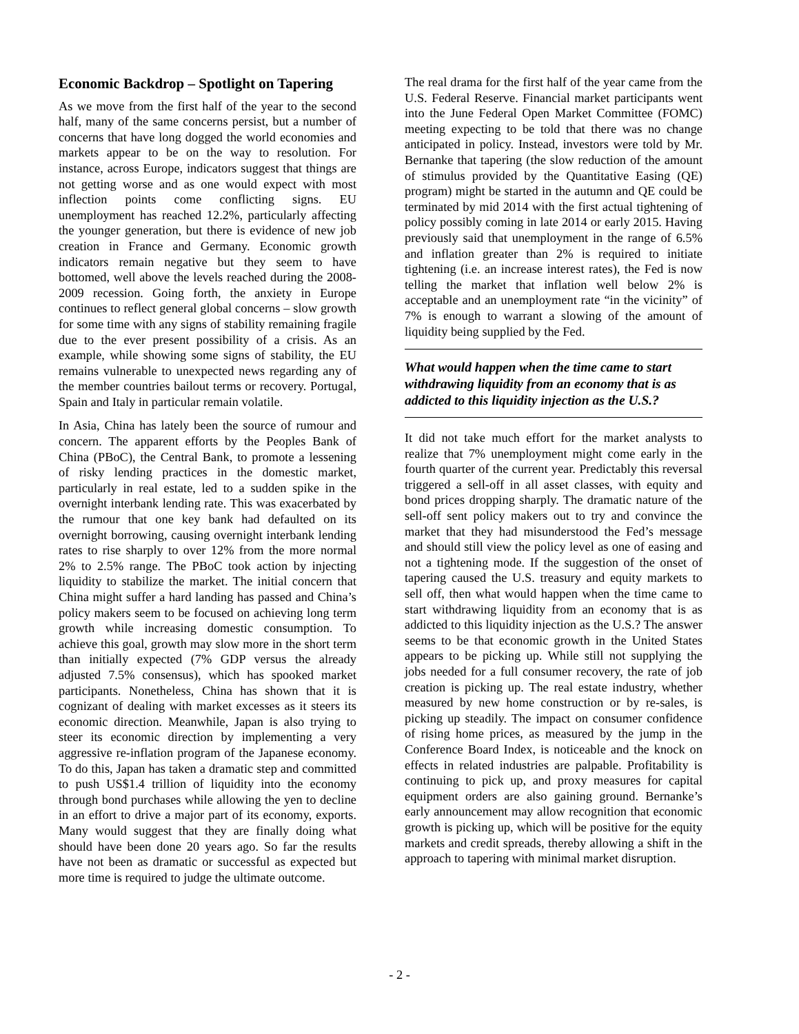Economic Backdrop – Spotlight on Tapering
As we move from the first half of the year to the second half, many of the same concerns persist, but a number of concerns that have long dogged the world economies and markets appear to be on the way to resolution. For instance, across Europe, indicators suggest that things are not getting worse and as one would expect with most inflection points come conflicting signs. EU unemployment has reached 12.2%, particularly affecting the younger generation, but there is evidence of new job creation in France and Germany. Economic growth indicators remain negative but they seem to have bottomed, well above the levels reached during the 2008-2009 recession. Going forth, the anxiety in Europe continues to reflect general global concerns – slow growth for some time with any signs of stability remaining fragile due to the ever present possibility of a crisis. As an example, while showing some signs of stability, the EU remains vulnerable to unexpected news regarding any of the member countries bailout terms or recovery. Portugal, Spain and Italy in particular remain volatile.
In Asia, China has lately been the source of rumour and concern. The apparent efforts by the Peoples Bank of China (PBoC), the Central Bank, to promote a lessening of risky lending practices in the domestic market, particularly in real estate, led to a sudden spike in the overnight interbank lending rate. This was exacerbated by the rumour that one key bank had defaulted on its overnight borrowing, causing overnight interbank lending rates to rise sharply to over 12% from the more normal 2% to 2.5% range. The PBoC took action by injecting liquidity to stabilize the market. The initial concern that China might suffer a hard landing has passed and China’s policy makers seem to be focused on achieving long term growth while increasing domestic consumption. To achieve this goal, growth may slow more in the short term than initially expected (7% GDP versus the already adjusted 7.5% consensus), which has spooked market participants. Nonetheless, China has shown that it is cognizant of dealing with market excesses as it steers its economic direction. Meanwhile, Japan is also trying to steer its economic direction by implementing a very aggressive re-inflation program of the Japanese economy. To do this, Japan has taken a dramatic step and committed to push US$1.4 trillion of liquidity into the economy through bond purchases while allowing the yen to decline in an effort to drive a major part of its economy, exports. Many would suggest that they are finally doing what should have been done 20 years ago. So far the results have not been as dramatic or successful as expected but more time is required to judge the ultimate outcome.
The real drama for the first half of the year came from the U.S. Federal Reserve. Financial market participants went into the June Federal Open Market Committee (FOMC) meeting expecting to be told that there was no change anticipated in policy. Instead, investors were told by Mr. Bernanke that tapering (the slow reduction of the amount of stimulus provided by the Quantitative Easing (QE) program) might be started in the autumn and QE could be terminated by mid 2014 with the first actual tightening of policy possibly coming in late 2014 or early 2015. Having previously said that unemployment in the range of 6.5% and inflation greater than 2% is required to initiate tightening (i.e. an increase interest rates), the Fed is now telling the market that inflation well below 2% is acceptable and an unemployment rate “in the vicinity” of 7% is enough to warrant a slowing of the amount of liquidity being supplied by the Fed.
What would happen when the time came to start withdrawing liquidity from an economy that is as addicted to this liquidity injection as the U.S.?
It did not take much effort for the market analysts to realize that 7% unemployment might come early in the fourth quarter of the current year. Predictably this reversal triggered a sell-off in all asset classes, with equity and bond prices dropping sharply. The dramatic nature of the sell-off sent policy makers out to try and convince the market that they had misunderstood the Fed’s message and should still view the policy level as one of easing and not a tightening mode. If the suggestion of the onset of tapering caused the U.S. treasury and equity markets to sell off, then what would happen when the time came to start withdrawing liquidity from an economy that is as addicted to this liquidity injection as the U.S.? The answer seems to be that economic growth in the United States appears to be picking up. While still not supplying the jobs needed for a full consumer recovery, the rate of job creation is picking up. The real estate industry, whether measured by new home construction or by re-sales, is picking up steadily. The impact on consumer confidence of rising home prices, as measured by the jump in the Conference Board Index, is noticeable and the knock on effects in related industries are palpable. Profitability is continuing to pick up, and proxy measures for capital equipment orders are also gaining ground. Bernanke’s early announcement may allow recognition that economic growth is picking up, which will be positive for the equity markets and credit spreads, thereby allowing a shift in the approach to tapering with minimal market disruption.
- 2 -